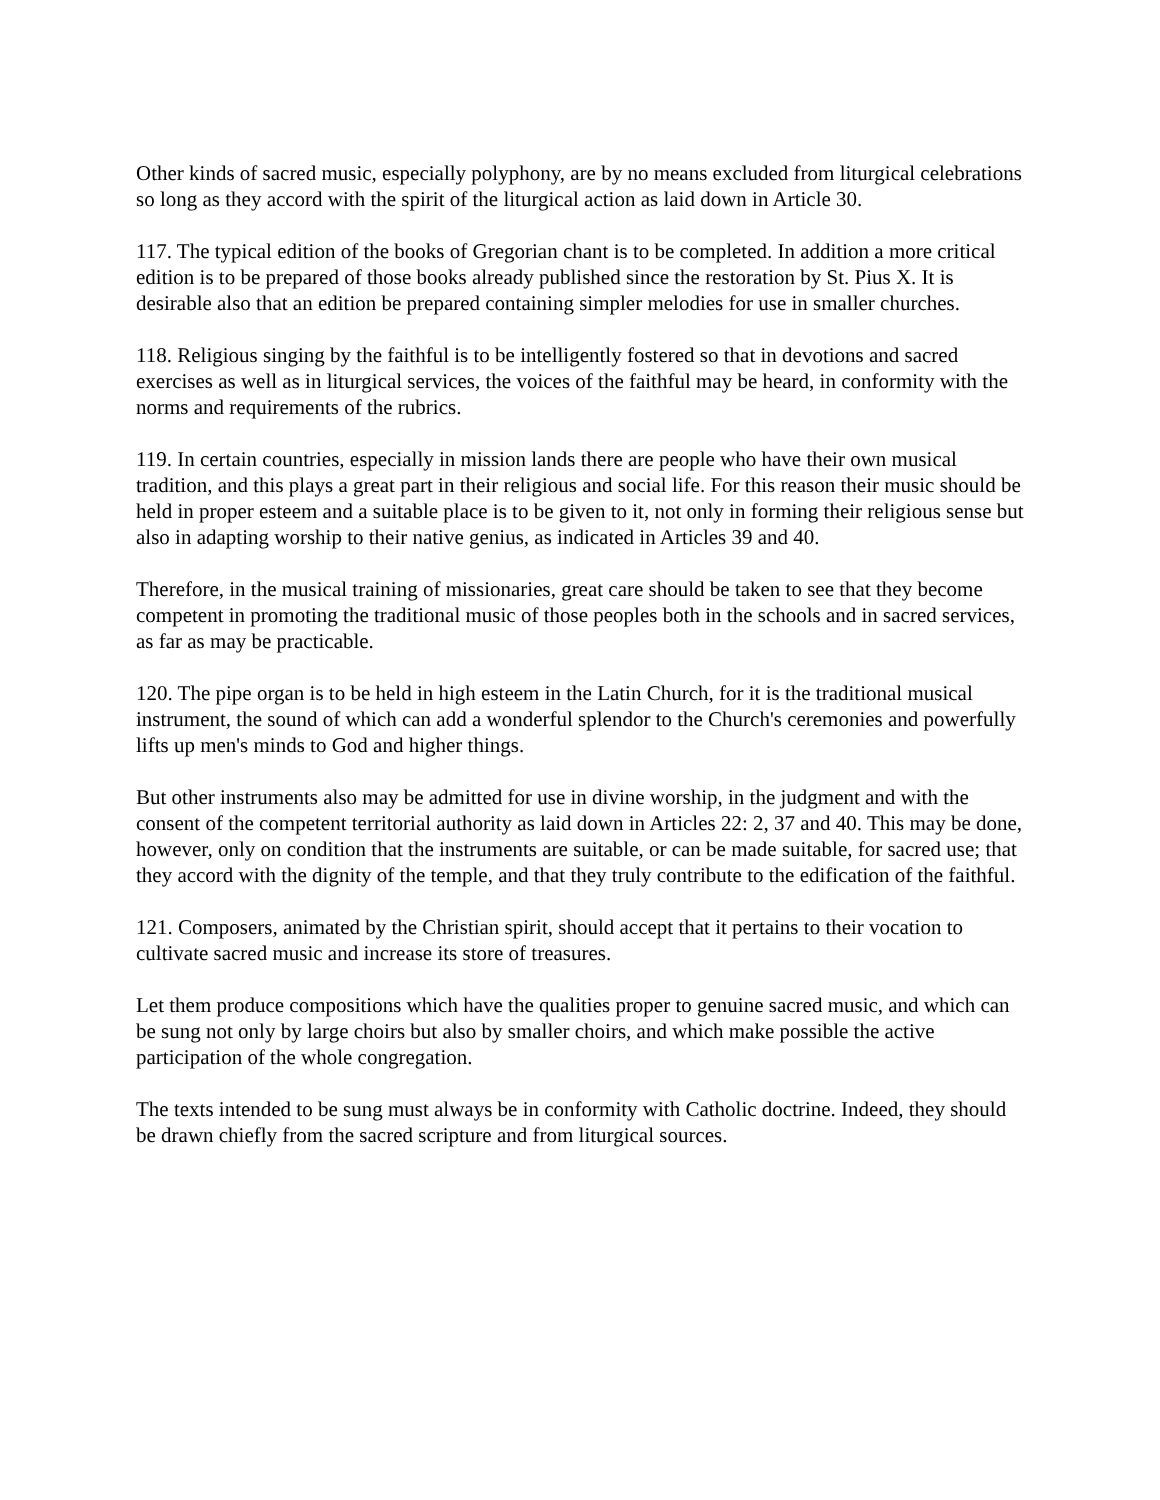Other kinds of sacred music, especially polyphony, are by no means excluded from liturgical celebrations so long as they accord with the spirit of the liturgical action as laid down in Article 30.
117. The typical edition of the books of Gregorian chant is to be completed. In addition a more critical edition is to be prepared of those books already published since the restoration by St. Pius X. It is desirable also that an edition be prepared containing simpler melodies for use in smaller churches.
118. Religious singing by the faithful is to be intelligently fostered so that in devotions and sacred exercises as well as in liturgical services, the voices of the faithful may be heard, in conformity with the norms and requirements of the rubrics.
119. In certain countries, especially in mission lands there are people who have their own musical tradition, and this plays a great part in their religious and social life. For this reason their music should be held in proper esteem and a suitable place is to be given to it, not only in forming their religious sense but also in adapting worship to their native genius, as indicated in Articles 39 and 40.
Therefore, in the musical training of missionaries, great care should be taken to see that they become competent in promoting the traditional music of those peoples both in the schools and in sacred services, as far as may be practicable.
120. The pipe organ is to be held in high esteem in the Latin Church, for it is the traditional musical instrument, the sound of which can add a wonderful splendor to the Church's ceremonies and powerfully lifts up men's minds to God and higher things.
But other instruments also may be admitted for use in divine worship, in the judgment and with the consent of the competent territorial authority as laid down in Articles 22: 2, 37 and 40. This may be done, however, only on condition that the instruments are suitable, or can be made suitable, for sacred use; that they accord with the dignity of the temple, and that they truly contribute to the edification of the faithful.
121. Composers, animated by the Christian spirit, should accept that it pertains to their vocation to cultivate sacred music and increase its store of treasures.
Let them produce compositions which have the qualities proper to genuine sacred music, and which can be sung not only by large choirs but also by smaller choirs, and which make possible the active participation of the whole congregation.
The texts intended to be sung must always be in conformity with Catholic doctrine. Indeed, they should be drawn chiefly from the sacred scripture and from liturgical sources.